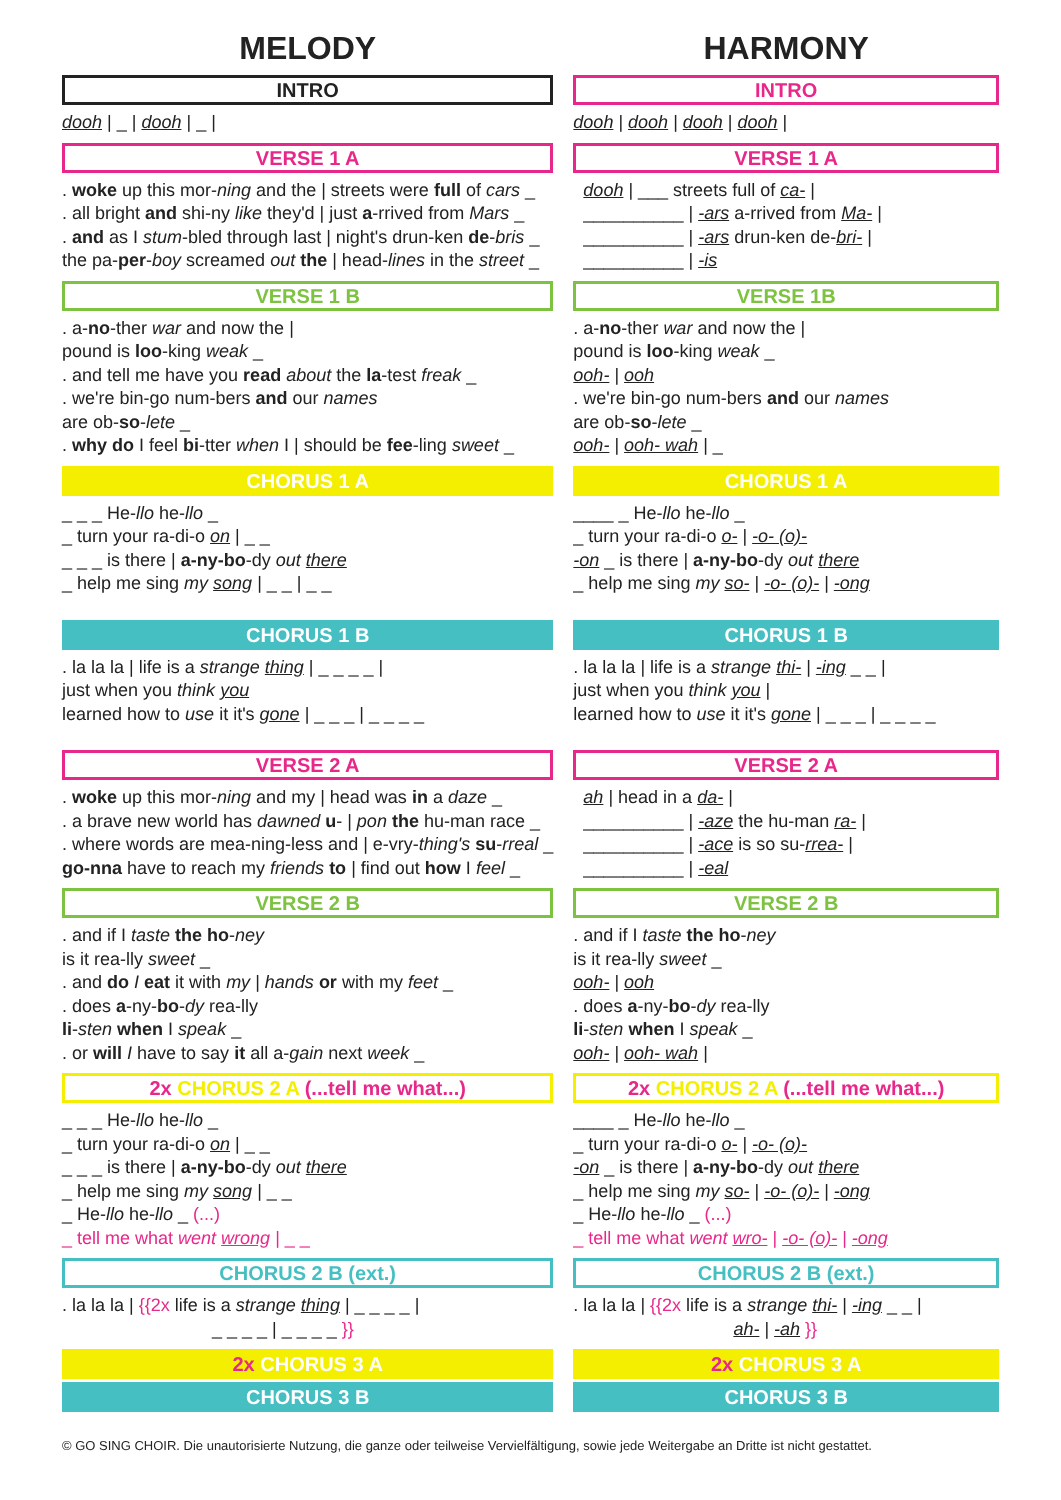MELODY
INTRO
dooh | _ | dooh | _ |
VERSE 1 A
. woke up this mor-ning and the | streets were full of cars _
. all bright and shi-ny like they'd | just a-rrived from Mars _
. and as I stum-bled through last | night's drun-ken de-bris _
the pa-per-boy screamed out the | head-lines in the street _
VERSE 1 B
. a-no-ther war and now the |
pound is loo-king weak _
. and tell me have you read about the la-test freak _
. we're bin-go num-bers and our names
are ob-so-lete _
. why do I feel bi-tter when I | should be fee-ling sweet _
CHORUS 1 A
_ _ _ He-llo he-llo _
_ turn your ra-di-o on | _ _
_ _ _ is there | a-ny-bo-dy out there
_ help me sing my song | _ _ | _ _
CHORUS 1 B
. la la la | life is a strange thing | _ _ _ _ |
just when you think you
learned how to use it it's gone | _ _ _ | _ _ _ _
VERSE 2 A
. woke up this mor-ning and my | head was in a daze _
. a brave new world has dawned u- | pon the hu-man race _
. where words are mea-ning-less and | e-vry-thing's su-rreal _
go-nna have to reach my friends to | find out how I feel _
VERSE 2 B
. and if I taste the ho-ney
is it rea-lly sweet _
. and do I eat it with my | hands or with my feet _
. does a-ny-bo-dy rea-lly
li-sten when I speak _
. or will I have to say it all a-gain next week _
2x CHORUS 2 A (...tell me what...)
_ _ _ He-llo he-llo _
_ turn your ra-di-o on | _ _
_ _ _ is there | a-ny-bo-dy out there
_ help me sing my song | _ _
_ He-llo he-llo _ (...)
_ tell me what went wrong | _ _
CHORUS 2 B (ext.)
. la la la | {{2x life is a strange thing | _ _ _ _ |
_ _ _ _ | _ _ _ _ }}
2x CHORUS 3 A
CHORUS 3 B
HARMONY
INTRO
dooh | dooh | dooh | dooh |
VERSE 1 A
dooh | ___ streets full of ca- |
__________ | -ars a-rrived from Ma- |
__________ | -ars drun-ken de-bri- |
__________ | -is
VERSE 1B
. a-no-ther war and now the |
pound is loo-king weak _
ooh- | ooh
. we're bin-go num-bers and our names
are ob-so-lete _
ooh- | ooh- wah | _
CHORUS 1 A
____ _ He-llo he-llo _
_ turn your ra-di-o o- | -o- (o)-
-on _ is there | a-ny-bo-dy out there
_ help me sing my so- | -o- (o)- | -ong
CHORUS 1 B
. la la la | life is a strange thi- | -ing _ _ |
just when you think you |
learned how to use it it's gone | _ _ _ | _ _ _ _
VERSE 2 A
ah | head in a da- |
__________ | -aze the hu-man ra- |
__________ | -ace is so su-rrea- |
__________ | -eal
VERSE 2 B
. and if I taste the ho-ney
is it rea-lly sweet _
ooh- | ooh
. does a-ny-bo-dy rea-lly
li-sten when I speak _
ooh- | ooh- wah |
2x CHORUS 2 A (...tell me what...)
____ _ He-llo he-llo _
_ turn your ra-di-o o- | -o- (o)-
-on _ is there | a-ny-bo-dy out there
_ help me sing my so- | -o- (o)- | -ong
_ He-llo he-llo _ (...)
_ tell me what went wro- | -o- (o)- | -ong
CHORUS 2 B (ext.)
. la la la | {{2x life is a strange thi- | -ing _ _ |
ah- | -ah }}
2x CHORUS 3 A
CHORUS 3 B
© GO SING CHOIR. Die unautorisierte Nutzung, die ganze oder teilweise Vervielfältigung, sowie jede Weitergabe an Dritte ist nicht gestattet.